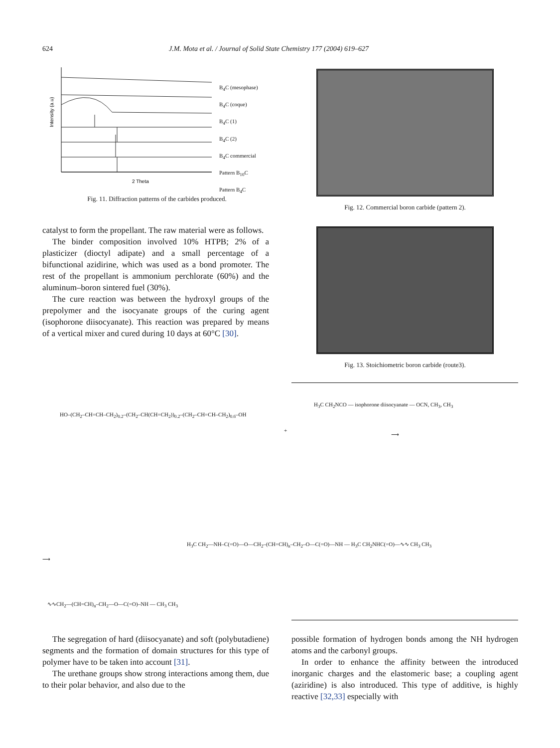624 J.M. Mota et al. / Journal of Solid State Chemistry 177 (2004) 619–627
Intensity (a.u)
2 Theta
B<sub>4</sub>C (mesophase)
B<sub>4</sub>C (coque)
B<sub>4</sub>C (1)
B<sub>4</sub>C (2)
B<sub>4</sub>C commercial
Pattern B<sub>10</sub>C
Pattern B<sub>4</sub>C
Fig. 11. Diffraction patterns of the carbides produced.
Fig. 12. Commercial boron carbide (pattern 2).
Fig. 13. Stoichiometric boron carbide (route3).
catalyst to form the propellant. The raw material were as follows.
The binder composition involved 10% HTPB; 2% of a plasticizer (dioctyl adipate) and a small percentage of a bifunctional azidirine, which was used as a bond promoter. The rest of the propellant is ammonium perchlorate (60%) and the aluminum–boron sintered fuel (30%).
The cure reaction was between the hydroxyl groups of the prepolymer and the isocyanate groups of the curing agent (isophorone diisocyanate). This reaction was prepared by means of a vertical mixer and cured during 10 days at 60°C [30].
HO–(CH<sub>2</sub>–CH=CH–CH<sub>2</sub>)<sub>0.2</sub>–(CH<sub>2</sub>–CH(CH=CH<sub>2</sub>))<sub>0.2</sub>–(CH<sub>2</sub>–CH=CH–CH<sub>2</sub>)<sub>0.6</sub>–OH
+
H<sub>3</sub>C CH<sub>2</sub>NCO — isophorone diisocyanate — OCN, CH<sub>3</sub>, CH<sub>3</sub>
⟶
⟶
H<sub>3</sub>C CH<sub>2</sub>—NH–C(=O)—O—CH<sub>2</sub>–(CH=CH)<sub>n</sub>–CH<sub>2</sub>–O—C(=O)—NH — H<sub>3</sub>C CH<sub>2</sub>NHC(=O)—∿∿ CH<sub>3</sub> CH<sub>3</sub>
∿∿CH<sub>2</sub>—(CH=CH)<sub>n</sub>–CH<sub>2</sub>—O—C(=O)–NH — CH<sub>3</sub> CH<sub>3</sub>
The segregation of hard (diisocyanate) and soft (polybutadiene) segments and the formation of domain structures for this type of polymer have to be taken into account [31].
The urethane groups show strong interactions among them, due to their polar behavior, and also due to the
possible formation of hydrogen bonds among the NH hydrogen atoms and the carbonyl groups.
In order to enhance the affinity between the introduced inorganic charges and the elastomeric base; a coupling agent (aziridine) is also introduced. This type of additive, is highly reactive [32,33] especially with